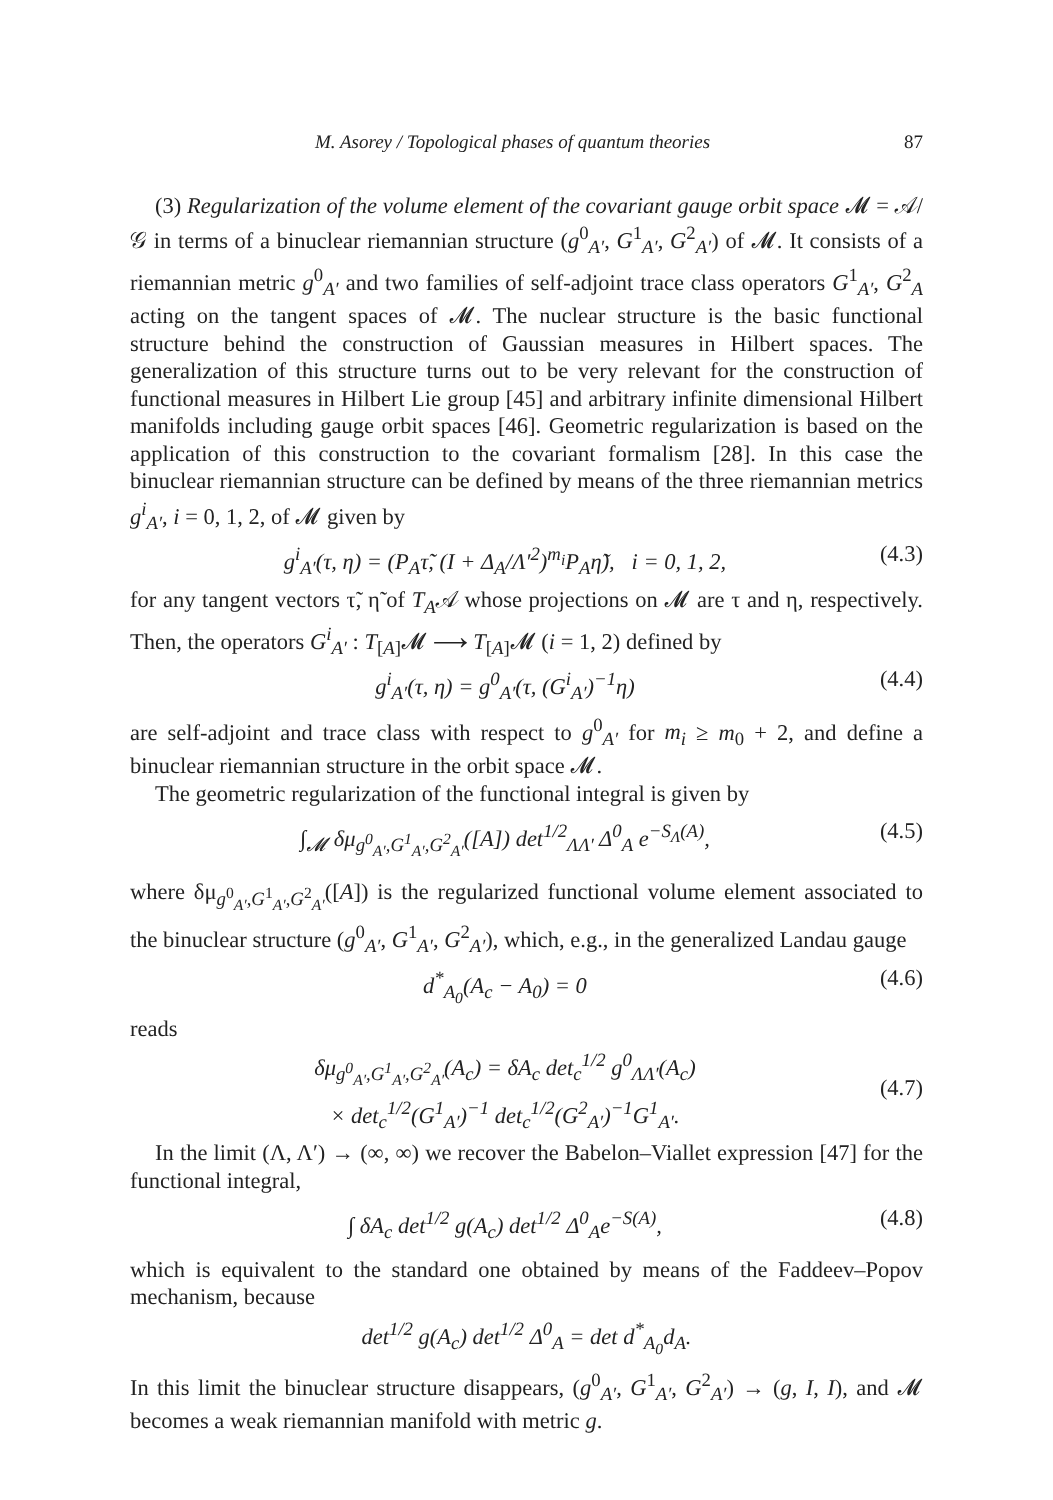M. Asorey / Topological phases of quantum theories 87
(3) Regularization of the volume element of the covariant gauge orbit space 𝓜 = 𝒜/𝒢 in terms of a binuclear riemannian structure (g<sup>0</sup><sub>A′</sub>, G<sup>1</sup><sub>A′</sub>, G<sup>2</sup><sub>A′</sub>) of 𝓜. It consists of a riemannian metric g<sup>0</sup><sub>A′</sub> and two families of self-adjoint trace class operators G<sup>1</sup><sub>A′</sub>, G<sup>2</sup><sub>A</sub> acting on the tangent spaces of 𝓜. The nuclear structure is the basic functional structure behind the construction of Gaussian measures in Hilbert spaces. The generalization of this structure turns out to be very relevant for the construction of functional measures in Hilbert Lie group [45] and arbitrary infinite dimensional Hilbert manifolds including gauge orbit spaces [46]. Geometric regularization is based on the application of this construction to the covariant formalism [28]. In this case the binuclear riemannian structure can be defined by means of the three riemannian metrics g<sup>i</sup><sub>A′</sub>, i = 0, 1, 2, of 𝓜 given by
g<sup>i</sup><sub>A′</sub>(τ, η) = (P<sub>A</sub>τ̃, (I + Δ<sub>A</sub>/Λ′<sup>2</sup>)<sup>m<sub>i</sub></sup>P<sub>A</sub>η̃), i = 0, 1, 2, (4.3)
for any tangent vectors τ̃, η̃ of T<sub>A</sub>𝒜 whose projections on 𝓜 are τ and η, respectively. Then, the operators G<sup>i</sup><sub>A′</sub> : T<sub>[A]</sub>𝓜 ⟶ T<sub>[A]</sub>𝓜 (i = 1, 2) defined by
g<sup>i</sup><sub>A′</sub>(τ, η) = g<sup>0</sup><sub>A′</sub>(τ, (G<sup>i</sup><sub>A′</sub>)<sup>−1</sup>η) (4.4)
are self-adjoint and trace class with respect to g<sup>0</sup><sub>A′</sub> for m<sub>i</sub> ≥ m<sub>0</sub> + 2, and define a binuclear riemannian structure in the orbit space 𝓜.
The geometric regularization of the functional integral is given by
∫<sub>𝓜</sub> δμ<sub>g<sup>0</sup><sub>A′</sub>,G<sup>1</sup><sub>A′</sub>,G<sup>2</sup><sub>A′</sub></sub>([A]) det<sup>1/2</sup><sub>ΛΛ′</sub> Δ<sup>0</sup><sub>A</sub> e<sup>−S<sub>Λ</sub>(A)</sup>, (4.5)
where δμ<sub>g<sup>0</sup><sub>A′</sub>,G<sup>1</sup><sub>A′</sub>,G<sup>2</sup><sub>A′</sub></sub>([A]) is the regularized functional volume element associated to the binuclear structure (g<sup>0</sup><sub>A′</sub>, G<sup>1</sup><sub>A′</sub>, G<sup>2</sup><sub>A′</sub>), which, e.g., in the generalized Landau gauge
d<sup>*</sup><sub>A<sub>0</sub></sub>(A<sub>c</sub> − A<sub>0</sub>) = 0 (4.6)
reads
δμ<sub>g<sup>0</sup><sub>A′</sub>,G<sup>1</sup><sub>A′</sub>,G<sup>2</sup><sub>A′</sub></sub>(A<sub>c</sub>) = δA<sub>c</sub> det<sub>c</sub><sup>1/2</sup> g<sup>0</sup><sub>ΛΛ′</sub>(A<sub>c</sub>)
× det<sub>c</sub><sup>1/2</sup>(G<sup>1</sup><sub>A′</sub>)<sup>−1</sup> det<sub>c</sub><sup>1/2</sup>(G<sup>2</sup><sub>A′</sub>)<sup>−1</sup>G<sup>1</sup><sub>A′</sub>.
(4.7)
In the limit (Λ, Λ′) → (∞, ∞) we recover the Babelon–Viallet expression [47] for the functional integral,
∫ δA<sub>c</sub> det<sup>1/2</sup> g(A<sub>c</sub>) det<sup>1/2</sup> Δ<sup>0</sup><sub>A</sub>e<sup>−S(A)</sup>, (4.8)
which is equivalent to the standard one obtained by means of the Faddeev–Popov mechanism, because
det<sup>1/2</sup> g(A<sub>c</sub>) det<sup>1/2</sup> Δ<sup>0</sup><sub>A</sub> = det d<sup>*</sup><sub>A<sub>0</sub></sub>d<sub>A</sub>.
In this limit the binuclear structure disappears, (g<sup>0</sup><sub>A′</sub>, G<sup>1</sup><sub>A′</sub>, G<sup>2</sup><sub>A′</sub>) → (g, I, I), and 𝓜 becomes a weak riemannian manifold with metric g.